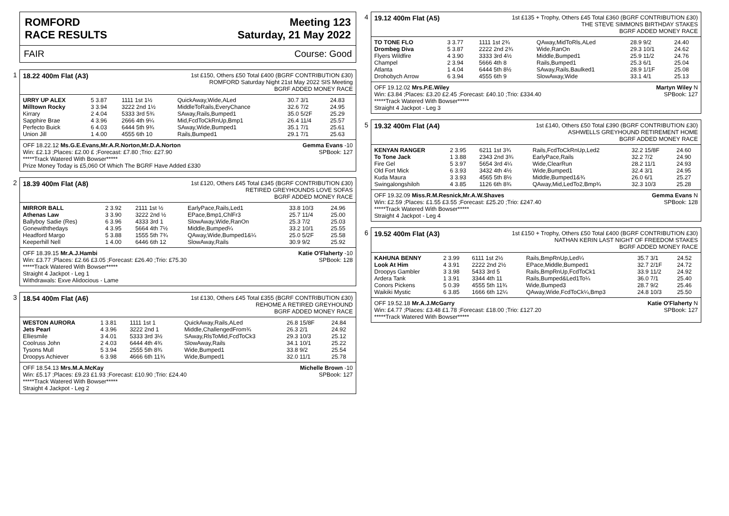ROMFORD
RACE RESULTS
Meeting 123
Saturday, 21 May 2022
FAIR Course: Good
1
18.22 400m Flat (A3)
1st £150, Others £50 Total £400 (BGRF CONTRIBUTION £30)
ROMFORD Saturday Night 21st May 2022 SIS Meeting
BGRF ADDED MONEY RACE
| URRY UP ALEX | 5 3.87 | 1111 1st 1½ | QuickAway,Wide,ALed | 30.7 3/1 | 24.83 |
| Milltown Rocky | 3 3.94 | 3222 2nd 1½ | MiddleToRails,EveryChance | 32.6 7/2 | 24.95 |
| Kirrary | 2 4.04 | 5333 3rd 5¾ | SAway,Rails,Bumped1 | 35.0 5/2F | 25.29 |
| Sapphire Brae | 4 3.96 | 2666 4th 9¼ | Mid,FcdToCkRnUp,Bmp1 | 26.4 11/4 | 25.57 |
| Perfecto Buick | 6 4.03 | 6444 5th 9¾ | SAway,Wide,Bumped1 | 35.1 7/1 | 25.61 |
| Union Jill | 1 4.00 | 4555 6th 10 | Rails,Bumped1 | 29.1 7/1 | 25.63 |
OFF 18.22.12 Ms.G.E.Evans,Mr.A.R.Norton,Mr.D.A.Norton Gemma Evans -10
Win: £2.13 ;Places: £2.00 £ ;Forecast: £7.80 ;Trio: £27.90 SPBook: 127
*****Track Watered With Bowser*****
Prize Money Today is £5,060 Of Which The BGRF Have Added £330
2
18.39 400m Flat (A8)
1st £120, Others £45 Total £345 (BGRF CONTRIBUTION £30)
RETIRED GREYHOUNDS LOVE SOFAS
BGRF ADDED MONEY RACE
| MIRROR BALL | 2 3.92 | 2111 1st ½ | EarlyPace,Rails,Led1 | 33.8 10/3 | 24.96 |
| Athenas Law | 3 3.90 | 3222 2nd ½ | EPace,Bmp1,ChlFr3 | 25.7 11/4 | 25.00 |
| Ballyboy Sadie (Res) | 6 3.96 | 4333 3rd 1 | SlowAway,Wide,RanOn | 25.3 7/2 | 25.03 |
| Gonewiththedays | 4 3.95 | 5664 4th 7½ | Middle,Bumped¼ | 33.2 10/1 | 25.55 |
| Headford Margo | 5 3.88 | 1555 5th 7¾ | QAway,Wide,Bumped1&¼ | 25.0 5/2F | 25.58 |
| Keeperhill Nell | 1 4.00 | 6446 6th 12 | SlowAway,Rails | 30.9 9/2 | 25.92 |
OFF 18.39.15 Mr.A.J.Hambi Katie O'Flaherty -10
Win: £3.77 ;Places: £2.66 £3.05 ;Forecast: £26.40 ;Trio: £75.30 SPBook: 128
*****Track Watered With Bowser*****
Straight 4 Jackpot - Leg 1
Withdrawals: Exve Alidocious - Lame
3
18.54 400m Flat (A6)
1st £130, Others £45 Total £355 (BGRF CONTRIBUTION £30)
REHOME A RETIRED GREYHOUND
BGRF ADDED MONEY RACE
| WESTON AURORA | 1 3.81 | 1111 1st 1 | QuickAway,Rails,ALed | 26.8 15/8F | 24.84 |
| Jets Pearl | 4 3.96 | 3222 2nd 1 | Middle,ChallengedFrom¾ | 26.3 2/1 | 24.92 |
| Elliesmile | 3 4.01 | 5333 3rd 3½ | SAway,RlsToMid,FcdToCk3 | 29.3 10/3 | 25.12 |
| Coolruss John | 2 4.03 | 6444 4th 4¾ | SlowAway,Rails | 34.1 10/1 | 25.22 |
| Tysons Mull | 5 3.94 | 2555 5th 8¾ | Wide,Bumped1 | 33.8 9/2 | 25.54 |
| Droopys Achiever | 6 3.98 | 4666 6th 11¾ | Wide,Bumped1 | 32.0 11/1 | 25.78 |
OFF 18.54.13 Mrs.M.A.McKay Michelle Brown -10
Win: £5.17 ;Places: £9.23 £1.93 ;Forecast: £10.90 ;Trio: £24.40 SPBook: 127
*****Track Watered With Bowser*****
Straight 4 Jackpot - Leg 2
4
19.12 400m Flat (A5)
1st £135 + Trophy, Others £45 Total £360 (BGRF CONTRIBUTION £30)
THE STEVE SIMMONS BIRTHDAY STAKES
BGRF ADDED MONEY RACE
| TO TONE FLO | 3 3.77 | 1111 1st 2¾ | QAway,MidToRls,ALed | 28.9 9/2 | 24.40 |
| Drombeg Diva | 5 3.87 | 2222 2nd 2¾ | Wide,RanOn | 29.3 10/1 | 24.62 |
| Flyers Wildfire | 4 3.90 | 3333 3rd 4½ | Middle,Bumped1 | 25.9 11/2 | 24.76 |
| Champel | 2 3.94 | 5666 4th 8 | Rails,Bumped1 | 25.3 6/1 | 25.04 |
| Atlanta | 1 4.04 | 6444 5th 8½ | SAway,Rails,Baulked1 | 28.9 1/1F | 25.08 |
| Drohobych Arrow | 6 3.94 | 4555 6th 9 | SlowAway,Wide | 33.1 4/1 | 25.13 |
OFF 19.12.02 Mrs.P.E.Wiley Martyn Wiley N
Win: £3.84 ;Places: £3.20 £2.45 ;Forecast: £40.10 ;Trio: £334.40 SPBook: 127
*****Track Watered With Bowser*****
Straight 4 Jackpot - Leg 3
5
19.32 400m Flat (A4)
1st £140, Others £50 Total £390 (BGRF CONTRIBUTION £30)
ASHWELLS GREYHOUND RETIREMENT HOME
BGRF ADDED MONEY RACE
| KENYAN RANGER | 2 3.95 | 6211 1st 3¾ | Rails,FcdToCkRnUp,Led2 | 32.2 15/8F | 24.60 |
| To Tone Jack | 1 3.88 | 2343 2nd 3¾ | EarlyPace,Rails | 32.2 7/2 | 24.90 |
| Fire Gel | 5 3.97 | 5654 3rd 4¼ | Wide,ClearRun | 28.2 11/1 | 24.93 |
| Old Fort Mick | 6 3.93 | 3432 4th 4½ | Wide,Bumped1 | 32.4 3/1 | 24.95 |
| Kuda Maura | 3 3.93 | 4565 5th 8½ | Middle,Bumped1&¾ | 26.0 6/1 | 25.27 |
| Swingalongshiloh | 4 3.85 | 1126 6th 8¾ | QAway,Mid,LedTo2,Bmp¾ | 32.3 10/3 | 25.28 |
OFF 19.32.09 Miss.R.M.Resnick,Mr.A.W.Shaves Gemma Evans N
Win: £2.59 ;Places: £1.55 £3.55 ;Forecast: £25.20 ;Trio: £247.40 SPBook: 128
*****Track Watered With Bowser*****
Straight 4 Jackpot - Leg 4
6
19.52 400m Flat (A3)
1st £150 + Trophy, Others £50 Total £400 (BGRF CONTRIBUTION £30)
NATHAN KERIN LAST NIGHT OF FREEDOM STAKES
BGRF ADDED MONEY RACE
| KAHUNA BENNY | 2 3.99 | 6111 1st 2½ | Rails,BmpRnUp,Led¼ | 35.7 3/1 | 24.52 |
| Look At Him | 4 3.91 | 2222 2nd 2½ | EPace,Middle,Bumped1 | 32.7 2/1F | 24.72 |
| Droopys Gambler | 3 3.98 | 5433 3rd 5 | Rails,BmpRnUp,FcdToCk1 | 33.9 11/2 | 24.92 |
| Ardera Tank | 1 3.91 | 3344 4th 11 | Rails,Bumped&Led1To¼ | 36.0 7/1 | 25.40 |
| Conors Pickens | 5 0.39 | 4555 5th 11¾ | Wide,Bumped3 | 28.7 9/2 | 25.46 |
| Waikiki Mystic | 6 3.85 | 1666 6th 12¼ | QAway,Wide,FcdToCk¼,Bmp3 | 24.8 10/3 | 25.50 |
OFF 19.52.18 Mr.A.J.McGarry Katie O'Flaherty N
Win: £4.77 ;Places: £3.48 £1.78 ;Forecast: £18.00 ;Trio: £127.20 SPBook: 127
*****Track Watered With Bowser*****